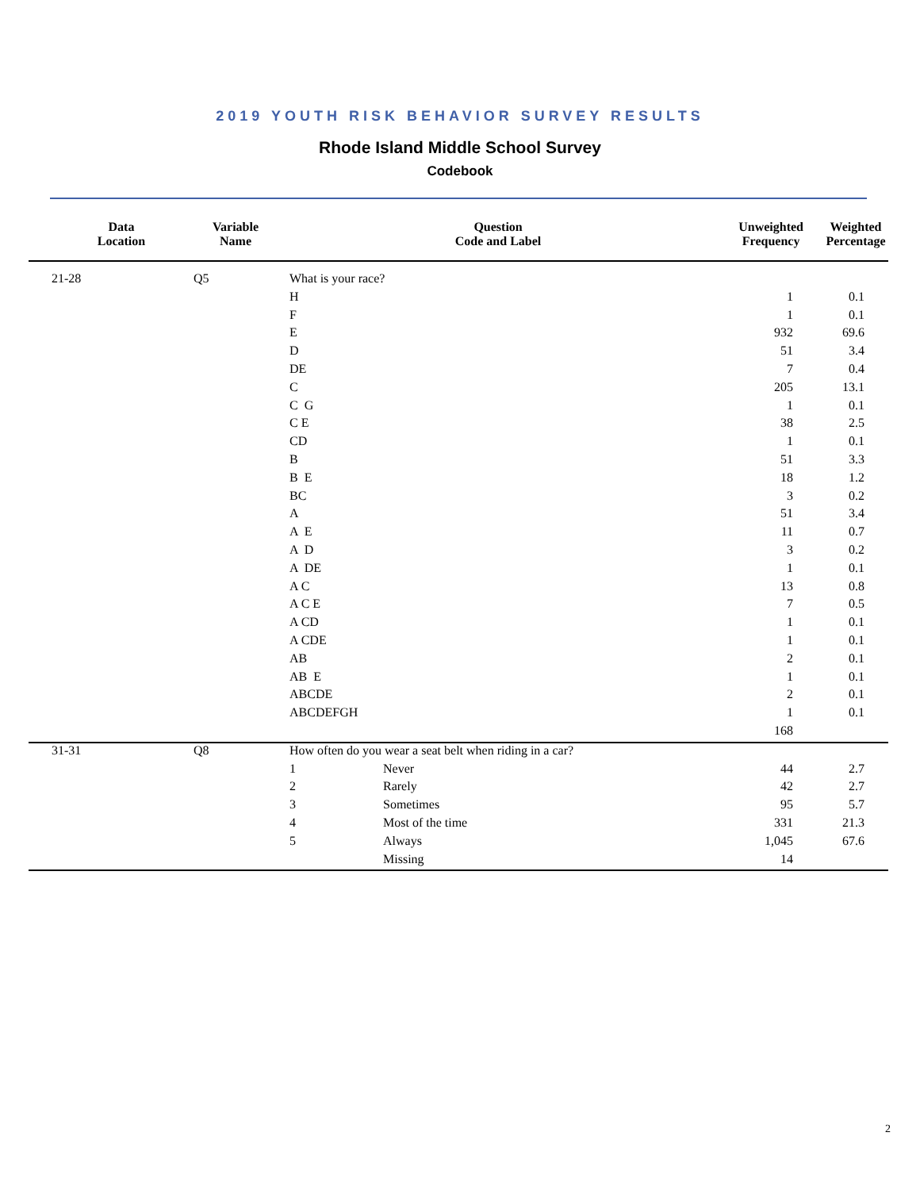2019 YOUTH RISK BEHAVIOR SURVEY RESULTS
Rhode Island Middle School Survey
Codebook
| Data Location | Variable Name | Question Code and Label | | Unweighted Frequency | Weighted Percentage |
| --- | --- | --- | --- | --- | --- |
| 21-28 | Q5 | What is your race? | | | |
| | | H | | 1 | 0.1 |
| | | F | | 1 | 0.1 |
| | | E | | 932 | 69.6 |
| | | D | | 51 | 3.4 |
| | | DE | | 7 | 0.4 |
| | | C | | 205 | 13.1 |
| | | C G | | 1 | 0.1 |
| | | C E | | 38 | 2.5 |
| | | CD | | 1 | 0.1 |
| | | B | | 51 | 3.3 |
| | | B E | | 18 | 1.2 |
| | | BC | | 3 | 0.2 |
| | | A | | 51 | 3.4 |
| | | A E | | 11 | 0.7 |
| | | A D | | 3 | 0.2 |
| | | A DE | | 1 | 0.1 |
| | | A C | | 13 | 0.8 |
| | | A C E | | 7 | 0.5 |
| | | A CD | | 1 | 0.1 |
| | | A CDE | | 1 | 0.1 |
| | | AB | | 2 | 0.1 |
| | | AB E | | 1 | 0.1 |
| | | ABCDE | | 2 | 0.1 |
| | | ABCDEFGH | | 1 | 0.1 |
| | | | | 168 | |
| 31-31 | Q8 | How often do you wear a seat belt when riding in a car? | | | |
| | | 1 | Never | 44 | 2.7 |
| | | 2 | Rarely | 42 | 2.7 |
| | | 3 | Sometimes | 95 | 5.7 |
| | | 4 | Most of the time | 331 | 21.3 |
| | | 5 | Always | 1,045 | 67.6 |
| | | | Missing | 14 | |
2